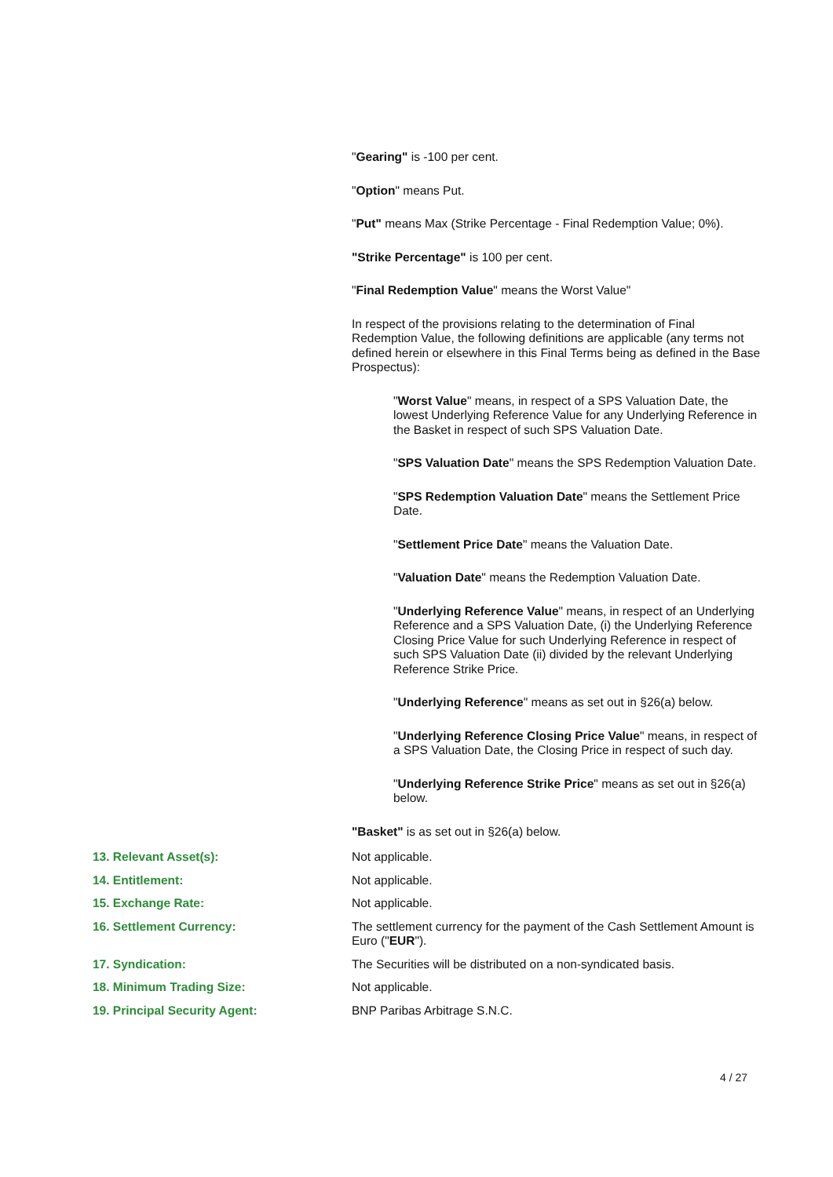"Gearing" is -100 per cent.
"Option" means Put.
"Put" means Max (Strike Percentage - Final Redemption Value; 0%).
"Strike Percentage" is 100 per cent.
"Final Redemption Value" means the Worst Value"
In respect of the provisions relating to the determination of Final Redemption Value, the following definitions are applicable (any terms not defined herein or elsewhere in this Final Terms being as defined in the Base Prospectus):
"Worst Value" means, in respect of a SPS Valuation Date, the lowest Underlying Reference Value for any Underlying Reference in the Basket in respect of such SPS Valuation Date.
"SPS Valuation Date" means the SPS Redemption Valuation Date.
"SPS Redemption Valuation Date" means the Settlement Price Date.
"Settlement Price Date" means the Valuation Date.
"Valuation Date" means the Redemption Valuation Date.
"Underlying Reference Value" means, in respect of an Underlying Reference and a SPS Valuation Date, (i) the Underlying Reference Closing Price Value for such Underlying Reference in respect of such SPS Valuation Date (ii) divided by the relevant Underlying Reference Strike Price.
"Underlying Reference" means as set out in §26(a) below.
"Underlying Reference Closing Price Value" means, in respect of a SPS Valuation Date, the Closing Price in respect of such day.
"Underlying Reference Strike Price" means as set out in §26(a) below.
"Basket" is as set out in §26(a) below.
13. Relevant Asset(s): Not applicable.
14. Entitlement: Not applicable.
15. Exchange Rate: Not applicable.
16. Settlement Currency: The settlement currency for the payment of the Cash Settlement Amount is Euro ("EUR").
17. Syndication: The Securities will be distributed on a non-syndicated basis.
18. Minimum Trading Size: Not applicable.
19. Principal Security Agent: BNP Paribas Arbitrage S.N.C.
4 / 27